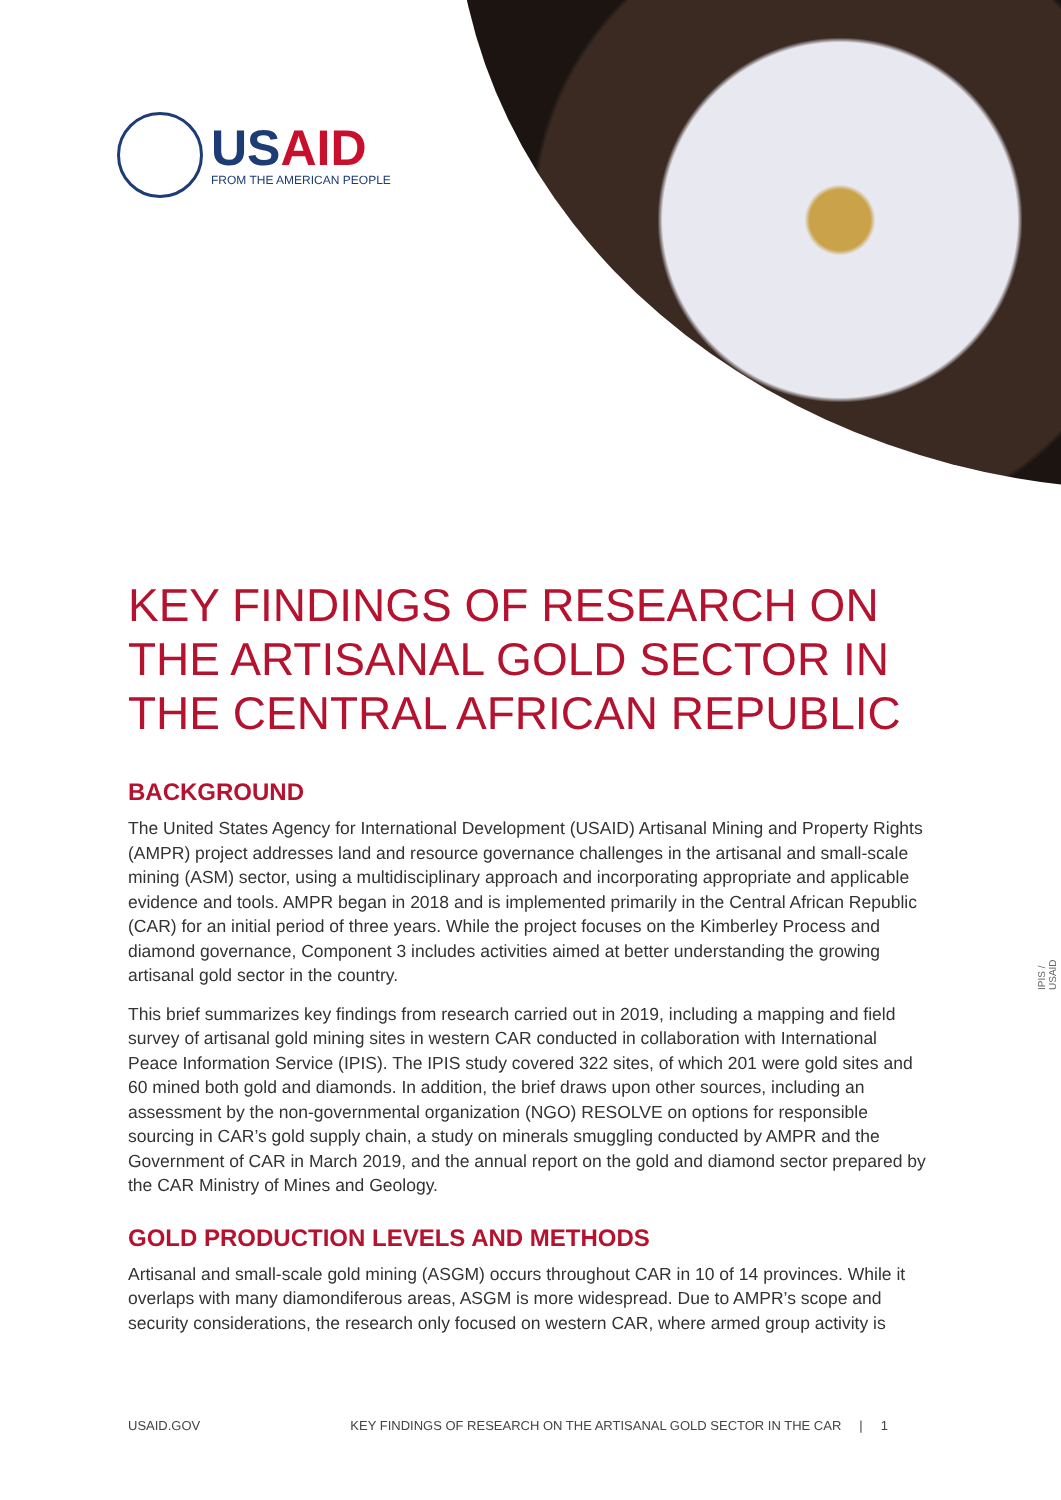USAID
FROM THE AMERICAN PEOPLE
IPIS / USAID
KEY FINDINGS OF RESEARCH ON THE ARTISANAL GOLD SECTOR IN THE CENTRAL AFRICAN REPUBLIC
BACKGROUND
The United States Agency for International Development (USAID) Artisanal Mining and Property Rights (AMPR) project addresses land and resource governance challenges in the artisanal and small-scale mining (ASM) sector, using a multidisciplinary approach and incorporating appropriate and applicable evidence and tools. AMPR began in 2018 and is implemented primarily in the Central African Republic (CAR) for an initial period of three years. While the project focuses on the Kimberley Process and diamond governance, Component 3 includes activities aimed at better understanding the growing artisanal gold sector in the country.
This brief summarizes key findings from research carried out in 2019, including a mapping and field survey of artisanal gold mining sites in western CAR conducted in collaboration with International Peace Information Service (IPIS). The IPIS study covered 322 sites, of which 201 were gold sites and 60 mined both gold and diamonds. In addition, the brief draws upon other sources, including an assessment by the non-governmental organization (NGO) RESOLVE on options for responsible sourcing in CAR’s gold supply chain, a study on minerals smuggling conducted by AMPR and the Government of CAR in March 2019, and the annual report on the gold and diamond sector prepared by the CAR Ministry of Mines and Geology.
GOLD PRODUCTION LEVELS AND METHODS
Artisanal and small-scale gold mining (ASGM) occurs throughout CAR in 10 of 14 provinces. While it overlaps with many diamondiferous areas, ASGM is more widespread. Due to AMPR’s scope and security considerations, the research only focused on western CAR, where armed group activity is
USAID.GOV KEY FINDINGS OF RESEARCH ON THE ARTISANAL GOLD SECTOR IN THE CAR | 1